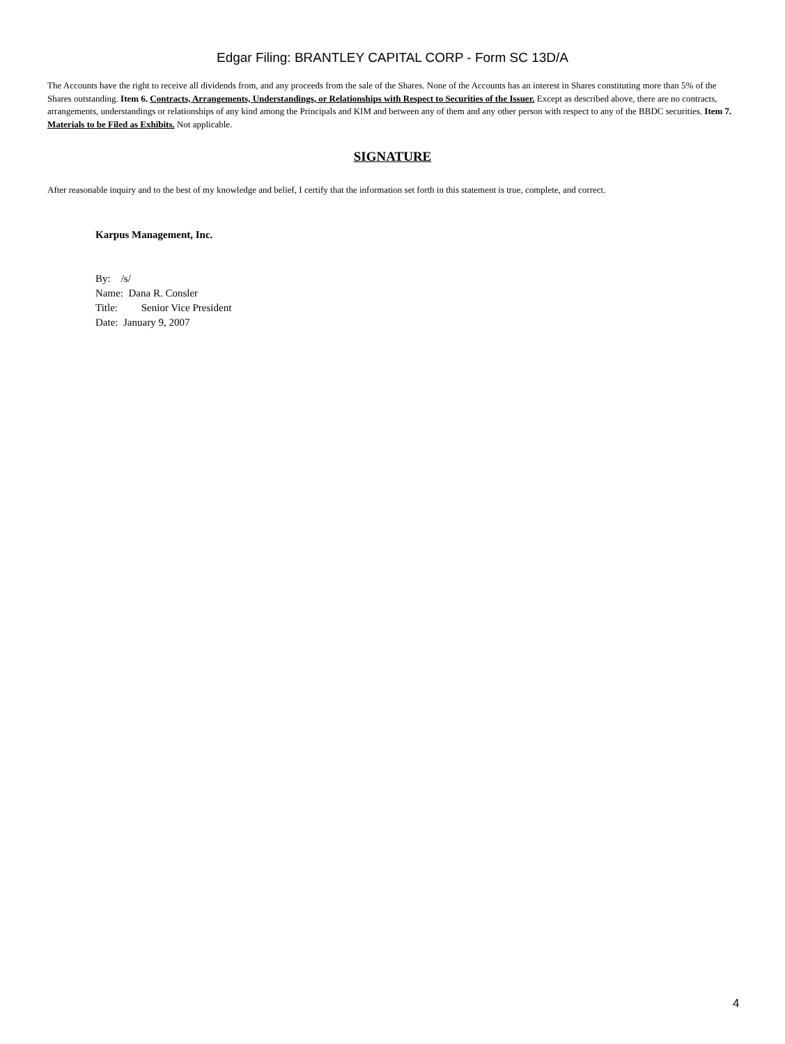Edgar Filing: BRANTLEY CAPITAL CORP - Form SC 13D/A
The Accounts have the right to receive all dividends from, and any proceeds from the sale of the Shares. None of the Accounts has an interest in Shares constituting more than 5% of the Shares outstanding. Item 6. Contracts, Arrangements, Understandings, or Relationships with Respect to Securities of the Issuer. Except as described above, there are no contracts, arrangements, understandings or relationships of any kind among the Principals and KIM and between any of them and any other person with respect to any of the BBDC securities. Item 7. Materials to be Filed as Exhibits. Not applicable.
SIGNATURE
After reasonable inquiry and to the best of my knowledge and belief, I certify that the information set forth in this statement is true, complete, and correct.
Karpus Management, Inc.
By: /s/
Name: Dana R. Consler
Title: Senior Vice President
Date: January 9, 2007
4